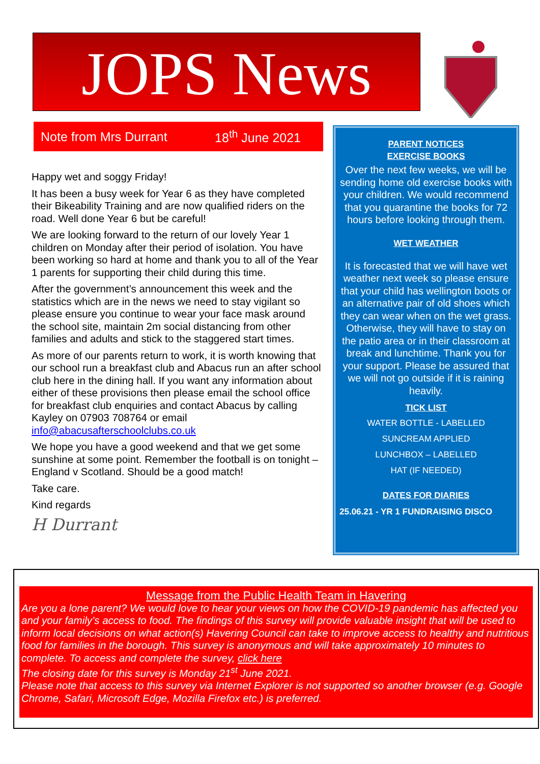JOPS News
Note from Mrs Durrant 18<sup>th</sup> June 2021
Happy wet and soggy Friday!
It has been a busy week for Year 6 as they have completed their Bikeability Training and are now qualified riders on the road. Well done Year 6 but be careful!
We are looking forward to the return of our lovely Year 1 children on Monday after their period of isolation. You have been working so hard at home and thank you to all of the Year 1 parents for supporting their child during this time.
After the government’s announcement this week and the statistics which are in the news we need to stay vigilant so please ensure you continue to wear your face mask around the school site, maintain 2m social distancing from other families and adults and stick to the staggered start times.
As more of our parents return to work, it is worth knowing that our school run a breakfast club and Abacus run an after school club here in the dining hall. If you want any information about either of these provisions then please email the school office for breakfast club enquiries and contact Abacus by calling Kayley on 07903 708764 or email info@abacusafterschoolclubs.co.uk
We hope you have a good weekend and that we get some sunshine at some point. Remember the football is on tonight – England v Scotland. Should be a good match!
Take care.
Kind regards
H Durrant
PARENT NOTICES
EXERCISE BOOKS
Over the next few weeks, we will be sending home old exercise books with your children. We would recommend that you quarantine the books for 72 hours before looking through them.
WET WEATHER
It is forecasted that we will have wet weather next week so please ensure that your child has wellington boots or an alternative pair of old shoes which they can wear when on the wet grass. Otherwise, they will have to stay on the patio area or in their classroom at break and lunchtime. Thank you for your support. Please be assured that we will not go outside if it is raining heavily.
TICK LIST
WATER BOTTLE - LABELLED
SUNCREAM APPLIED
LUNCHBOX – LABELLED
HAT (IF NEEDED)
DATES FOR DIARIES
25.06.21 - YR 1 FUNDRAISING DISCO
Message from the Public Health Team in Havering
Are you a lone parent? We would love to hear your views on how the COVID-19 pandemic has affected you and your family’s access to food. The findings of this survey will provide valuable insight that will be used to inform local decisions on what action(s) Havering Council can take to improve access to healthy and nutritious food for families in the borough. This survey is anonymous and will take approximately 10 minutes to complete. To access and complete the survey, click here
The closing date for this survey is Monday 21<sup>st</sup> June 2021.
Please note that access to this survey via Internet Explorer is not supported so another browser (e.g. Google Chrome, Safari, Microsoft Edge, Mozilla Firefox etc.) is preferred.